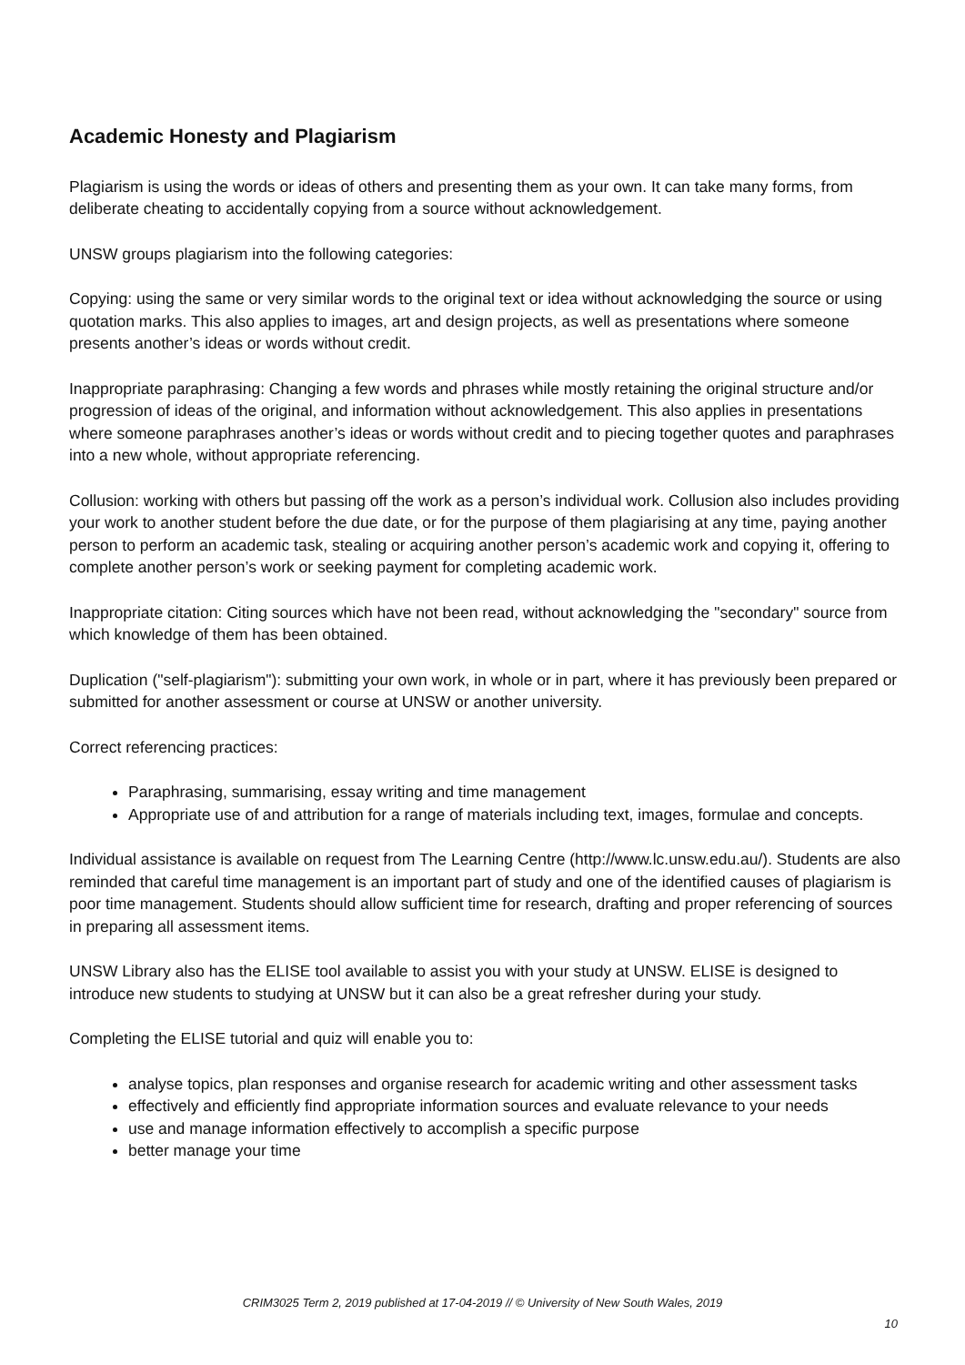Academic Honesty and Plagiarism
Plagiarism is using the words or ideas of others and presenting them as your own. It can take many forms, from deliberate cheating to accidentally copying from a source without acknowledgement.
UNSW groups plagiarism into the following categories:
Copying: using the same or very similar words to the original text or idea without acknowledging the source or using quotation marks. This also applies to images, art and design projects, as well as presentations where someone presents another’s ideas or words without credit.
Inappropriate paraphrasing: Changing a few words and phrases while mostly retaining the original structure and/or progression of ideas of the original, and information without acknowledgement. This also applies in presentations where someone paraphrases another’s ideas or words without credit and to piecing together quotes and paraphrases into a new whole, without appropriate referencing.
Collusion: working with others but passing off the work as a person’s individual work. Collusion also includes providing your work to another student before the due date, or for the purpose of them plagiarising at any time, paying another person to perform an academic task, stealing or acquiring another person’s academic work and copying it, offering to complete another person’s work or seeking payment for completing academic work.
Inappropriate citation: Citing sources which have not been read, without acknowledging the "secondary" source from which knowledge of them has been obtained.
Duplication ("self-plagiarism"): submitting your own work, in whole or in part, where it has previously been prepared or submitted for another assessment or course at UNSW or another university.
Correct referencing practices:
Paraphrasing, summarising, essay writing and time management
Appropriate use of and attribution for a range of materials including text, images, formulae and concepts.
Individual assistance is available on request from The Learning Centre (http://www.lc.unsw.edu.au/). Students are also reminded that careful time management is an important part of study and one of the identified causes of plagiarism is poor time management. Students should allow sufficient time for research, drafting and proper referencing of sources in preparing all assessment items.
UNSW Library also has the ELISE tool available to assist you with your study at UNSW. ELISE is designed to introduce new students to studying at UNSW but it can also be a great refresher during your study.
Completing the ELISE tutorial and quiz will enable you to:
analyse topics, plan responses and organise research for academic writing and other assessment tasks
effectively and efficiently find appropriate information sources and evaluate relevance to your needs
use and manage information effectively to accomplish a specific purpose
better manage your time
CRIM3025 Term 2, 2019 published at 17-04-2019 // © University of New South Wales, 2019
10